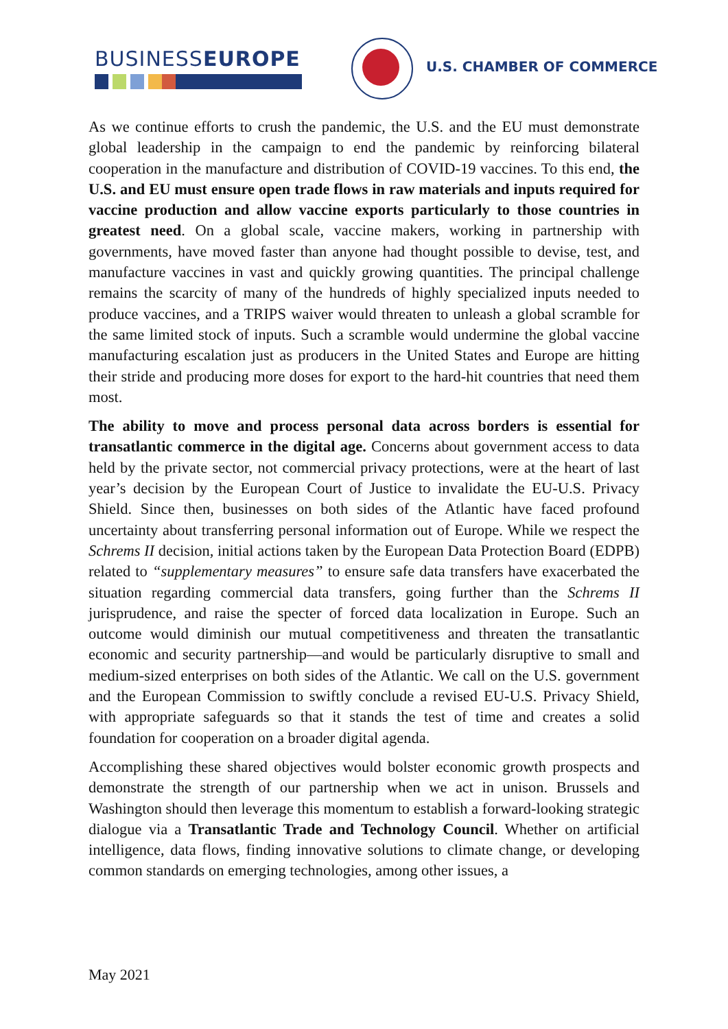BUSINESSEUROPE U.S. CHAMBER OF COMMERCE
As we continue efforts to crush the pandemic, the U.S. and the EU must demonstrate global leadership in the campaign to end the pandemic by reinforcing bilateral cooperation in the manufacture and distribution of COVID-19 vaccines. To this end, the U.S. and EU must ensure open trade flows in raw materials and inputs required for vaccine production and allow vaccine exports particularly to those countries in greatest need. On a global scale, vaccine makers, working in partnership with governments, have moved faster than anyone had thought possible to devise, test, and manufacture vaccines in vast and quickly growing quantities. The principal challenge remains the scarcity of many of the hundreds of highly specialized inputs needed to produce vaccines, and a TRIPS waiver would threaten to unleash a global scramble for the same limited stock of inputs. Such a scramble would undermine the global vaccine manufacturing escalation just as producers in the United States and Europe are hitting their stride and producing more doses for export to the hard-hit countries that need them most.
The ability to move and process personal data across borders is essential for transatlantic commerce in the digital age. Concerns about government access to data held by the private sector, not commercial privacy protections, were at the heart of last year’s decision by the European Court of Justice to invalidate the EU-U.S. Privacy Shield. Since then, businesses on both sides of the Atlantic have faced profound uncertainty about transferring personal information out of Europe. While we respect the Schrems II decision, initial actions taken by the European Data Protection Board (EDPB) related to “supplementary measures” to ensure safe data transfers have exacerbated the situation regarding commercial data transfers, going further than the Schrems II jurisprudence, and raise the specter of forced data localization in Europe. Such an outcome would diminish our mutual competitiveness and threaten the transatlantic economic and security partnership—and would be particularly disruptive to small and medium-sized enterprises on both sides of the Atlantic. We call on the U.S. government and the European Commission to swiftly conclude a revised EU-U.S. Privacy Shield, with appropriate safeguards so that it stands the test of time and creates a solid foundation for cooperation on a broader digital agenda.
Accomplishing these shared objectives would bolster economic growth prospects and demonstrate the strength of our partnership when we act in unison. Brussels and Washington should then leverage this momentum to establish a forward-looking strategic dialogue via a Transatlantic Trade and Technology Council. Whether on artificial intelligence, data flows, finding innovative solutions to climate change, or developing common standards on emerging technologies, among other issues, a
May 2021